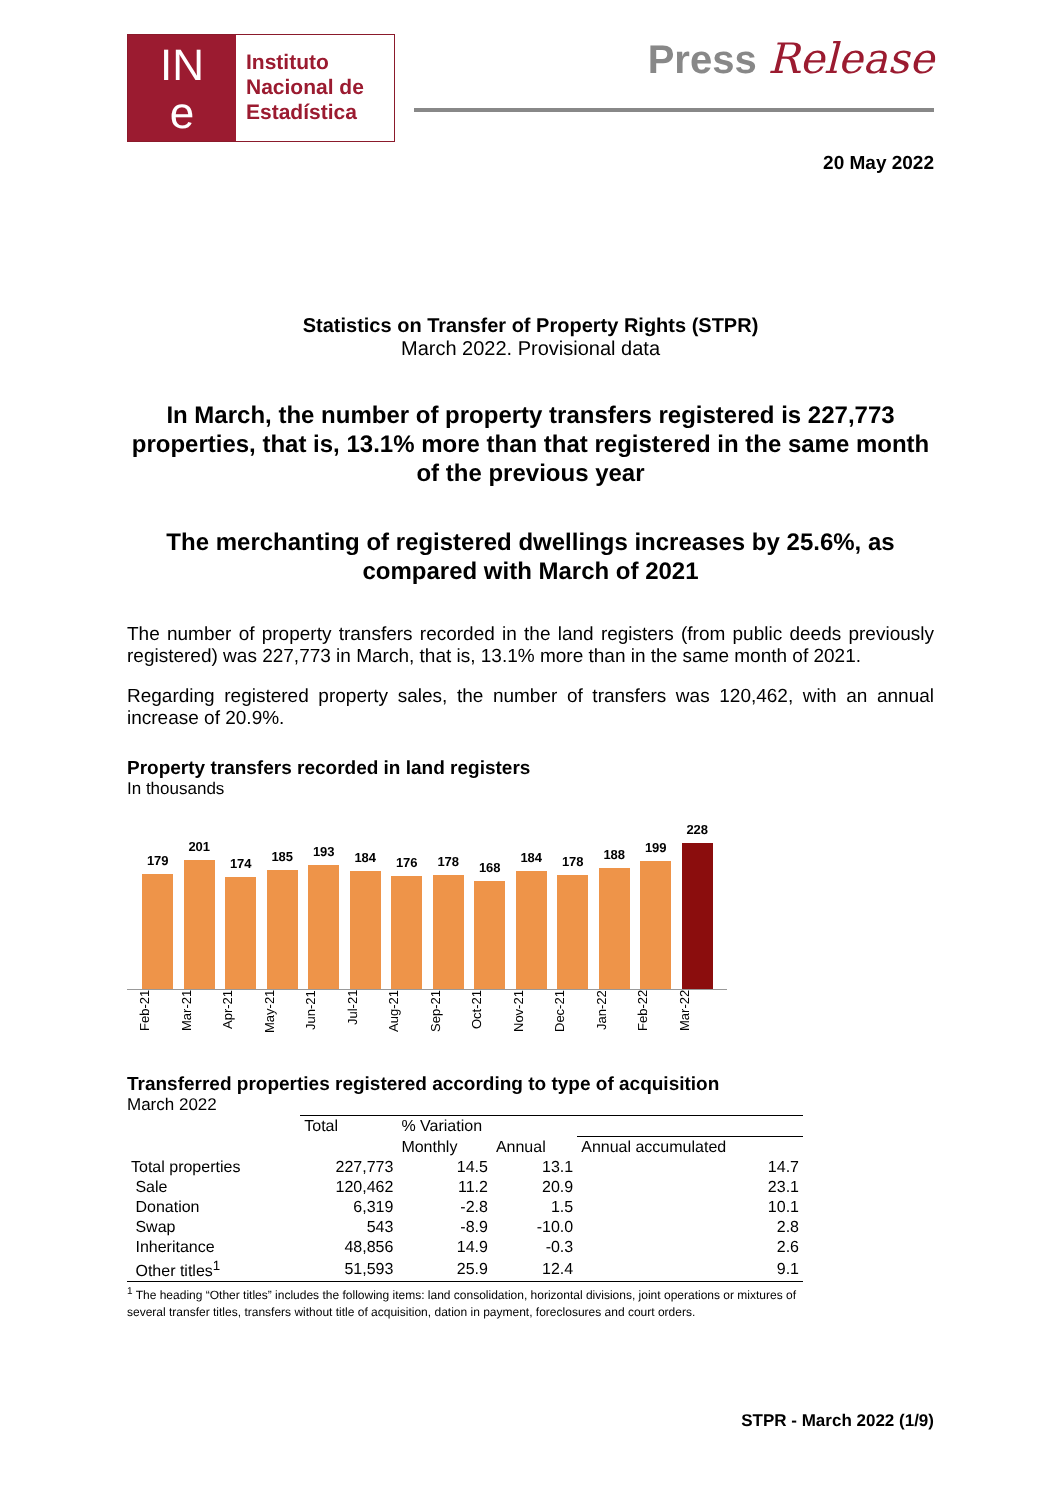IN
e
Instituto
Nacional de
Estadística
Press Release
20 May 2022
Statistics on Transfer of Property Rights (STPR)
March 2022. Provisional data
In March, the number of property transfers registered is 227,773 properties, that is, 13.1% more than that registered in the same month of the previous year
The merchanting of registered dwellings increases by 25.6%, as compared with March of 2021
The number of property transfers recorded in the land registers (from public deeds previously registered) was 227,773 in March, that is, 13.1% more than in the same month of 2021.
Regarding registered property sales, the number of transfers was 120,462, with an annual increase of 20.9%.
Property transfers recorded in land registers
In thousands
179
201
174
185
193
184
176
178
168
184
178
188
199
228
Feb-21 Mar-21 Apr-21 May-21 Jun-21 Jul-21 Aug-21 Sep-21 Oct-21 Nov-21 Dec-21 Jan-22 Feb-22 Mar-22
Transferred properties registered according to type of acquisition
March 2022
| | Total | % Variation | | |
| --- | --- | --- | --- | --- |
| | | Monthly | Annual | Annual accumulated |
| Total properties | 227,773 | 14.5 | 13.1 | 14.7 |
| Sale | 120,462 | 11.2 | 20.9 | 23.1 |
| Donation | 6,319 | -2.8 | 1.5 | 10.1 |
| Swap | 543 | -8.9 | -10.0 | 2.8 |
| Inheritance | 48,856 | 14.9 | -0.3 | 2.6 |
| Other titles<sup>1</sup> | 51,593 | 25.9 | 12.4 | 9.1 |
<sup>1</sup> The heading “Other titles” includes the following items: land consolidation, horizontal divisions, joint operations or mixtures of several transfer titles, transfers without title of acquisition, dation in payment, foreclosures and court orders.
STPR - March 2022 (1/9)